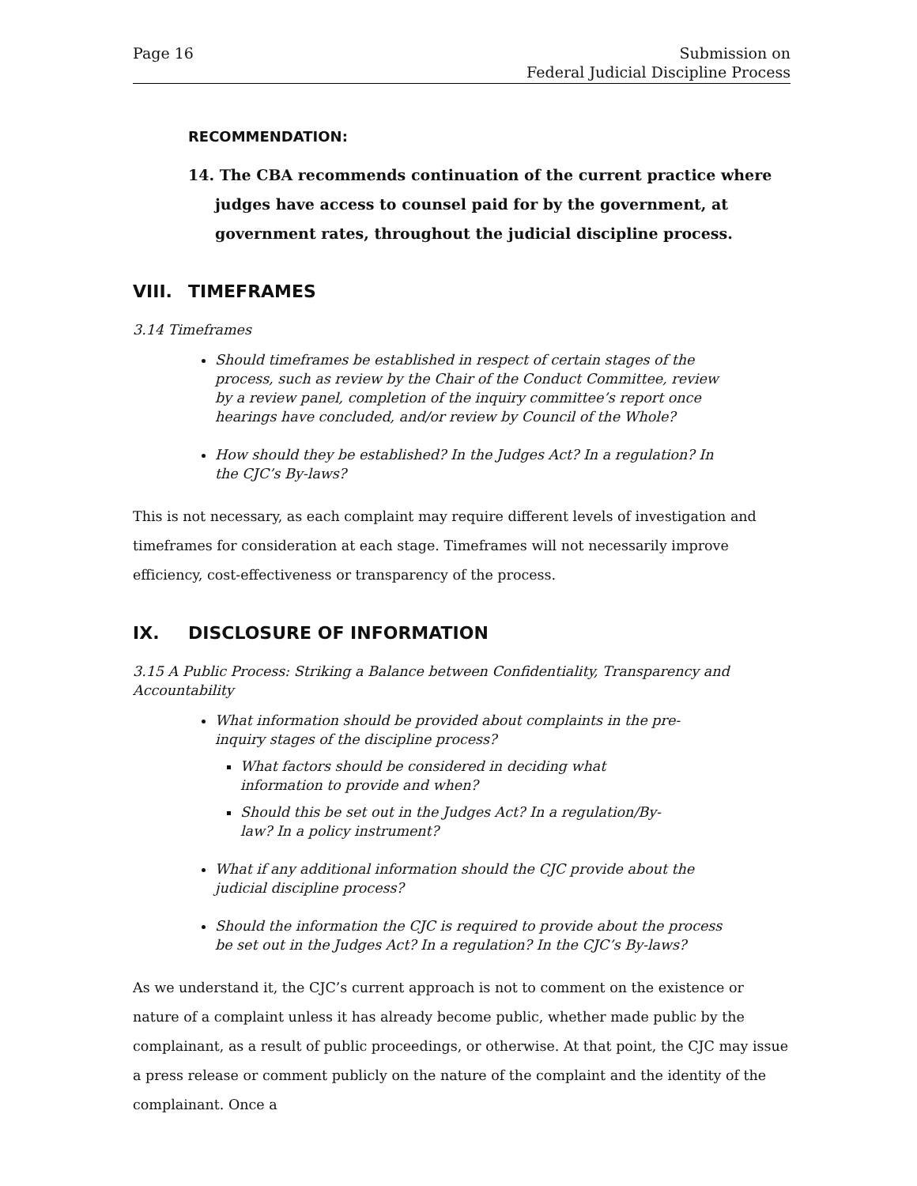Page 16 Submission on
Federal Judicial Discipline Process
RECOMMENDATION:
14. The CBA recommends continuation of the current practice where judges have access to counsel paid for by the government, at government rates, throughout the judicial discipline process.
VIII. TIMEFRAMES
3.14 Timeframes
Should timeframes be established in respect of certain stages of the process, such as review by the Chair of the Conduct Committee, review by a review panel, completion of the inquiry committee’s report once hearings have concluded, and/or review by Council of the Whole?
How should they be established? In the Judges Act? In a regulation? In the CJC’s By-laws?
This is not necessary, as each complaint may require different levels of investigation and timeframes for consideration at each stage. Timeframes will not necessarily improve efficiency, cost-effectiveness or transparency of the process.
IX. DISCLOSURE OF INFORMATION
3.15 A Public Process: Striking a Balance between Confidentiality, Transparency and Accountability
What information should be provided about complaints in the pre-inquiry stages of the discipline process?
What factors should be considered in deciding what information to provide and when?
Should this be set out in the Judges Act? In a regulation/By-law? In a policy instrument?
What if any additional information should the CJC provide about the judicial discipline process?
Should the information the CJC is required to provide about the process be set out in the Judges Act? In a regulation? In the CJC’s By-laws?
As we understand it, the CJC’s current approach is not to comment on the existence or nature of a complaint unless it has already become public, whether made public by the complainant, as a result of public proceedings, or otherwise. At that point, the CJC may issue a press release or comment publicly on the nature of the complaint and the identity of the complainant. Once a